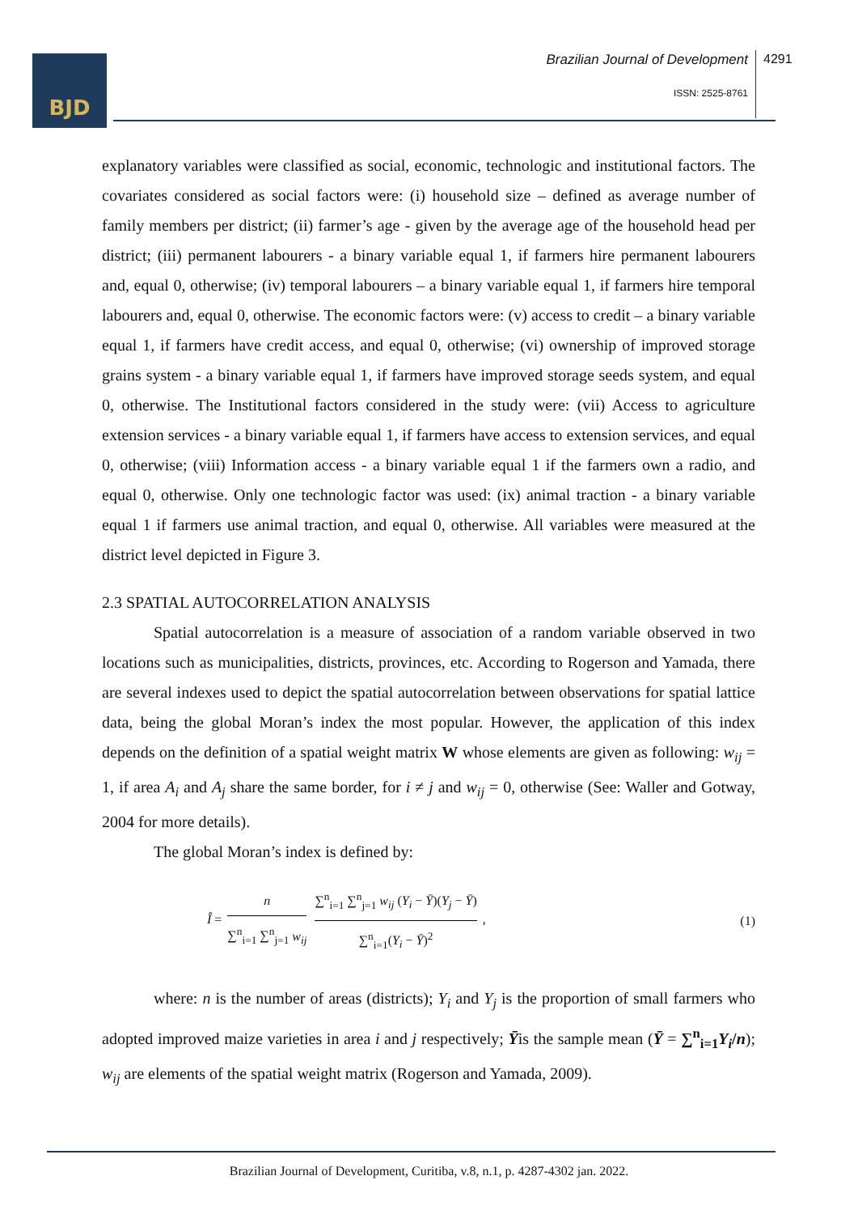BJD
Brazilian Journal of Development
4291
ISSN: 2525-8761
explanatory variables were classified as social, economic, technologic and institutional factors. The covariates considered as social factors were: (i) household size – defined as average number of family members per district; (ii) farmer’s age - given by the average age of the household head per district; (iii) permanent labourers - a binary variable equal 1, if farmers hire permanent labourers and, equal 0, otherwise; (iv) temporal labourers – a binary variable equal 1, if farmers hire temporal labourers and, equal 0, otherwise. The economic factors were: (v) access to credit – a binary variable equal 1, if farmers have credit access, and equal 0, otherwise; (vi) ownership of improved storage grains system - a binary variable equal 1, if farmers have improved storage seeds system, and equal 0, otherwise. The Institutional factors considered in the study were: (vii) Access to agriculture extension services - a binary variable equal 1, if farmers have access to extension services, and equal 0, otherwise; (viii) Information access - a binary variable equal 1 if the farmers own a radio, and equal 0, otherwise. Only one technologic factor was used: (ix) animal traction - a binary variable equal 1 if farmers use animal traction, and equal 0, otherwise. All variables were measured at the district level depicted in Figure 3.
2.3 SPATIAL AUTOCORRELATION ANALYSIS
Spatial autocorrelation is a measure of association of a random variable observed in two locations such as municipalities, districts, provinces, etc. According to Rogerson and Yamada, there are several indexes used to depict the spatial autocorrelation between observations for spatial lattice data, being the global Moran’s index the most popular. However, the application of this index depends on the definition of a spatial weight matrix W whose elements are given as following: w<sub>ij</sub> = 1, if area A<sub>i</sub> and A<sub>j</sub> share the same border, for i ≠ j and w<sub>ij</sub> = 0, otherwise (See: Waller and Gotway, 2004 for more details).
The global Moran’s index is defined by:
Î = n ∑<sup>n</sup><sub>i=1</sub> ∑<sup>n</sup><sub>j=1</sub> w<sub>ij</sub> ∑<sup>n</sup><sub>i=1</sub> ∑<sup>n</sup><sub>j=1</sub> w<sub>ij</sub> (Y<sub>i</sub> − Ȳ)(Y<sub>j</sub> − Ȳ) ∑<sup>n</sup><sub>i=1</sub>(Y<sub>i</sub> − Ȳ)<sup>2</sup> ,
(1)
where: n is the number of areas (districts); Y<sub>i</sub> and Y<sub>j</sub> is the proportion of small farmers who adopted improved maize varieties in area i and j respectively; Ȳis the sample mean (Ȳ = ∑<sup>n</sup><sub>i=1</sub>Y<sub>i</sub>/n); w<sub>ij</sub> are elements of the spatial weight matrix (Rogerson and Yamada, 2009).
Brazilian Journal of Development, Curitiba, v.8, n.1, p. 4287-4302 jan. 2022.